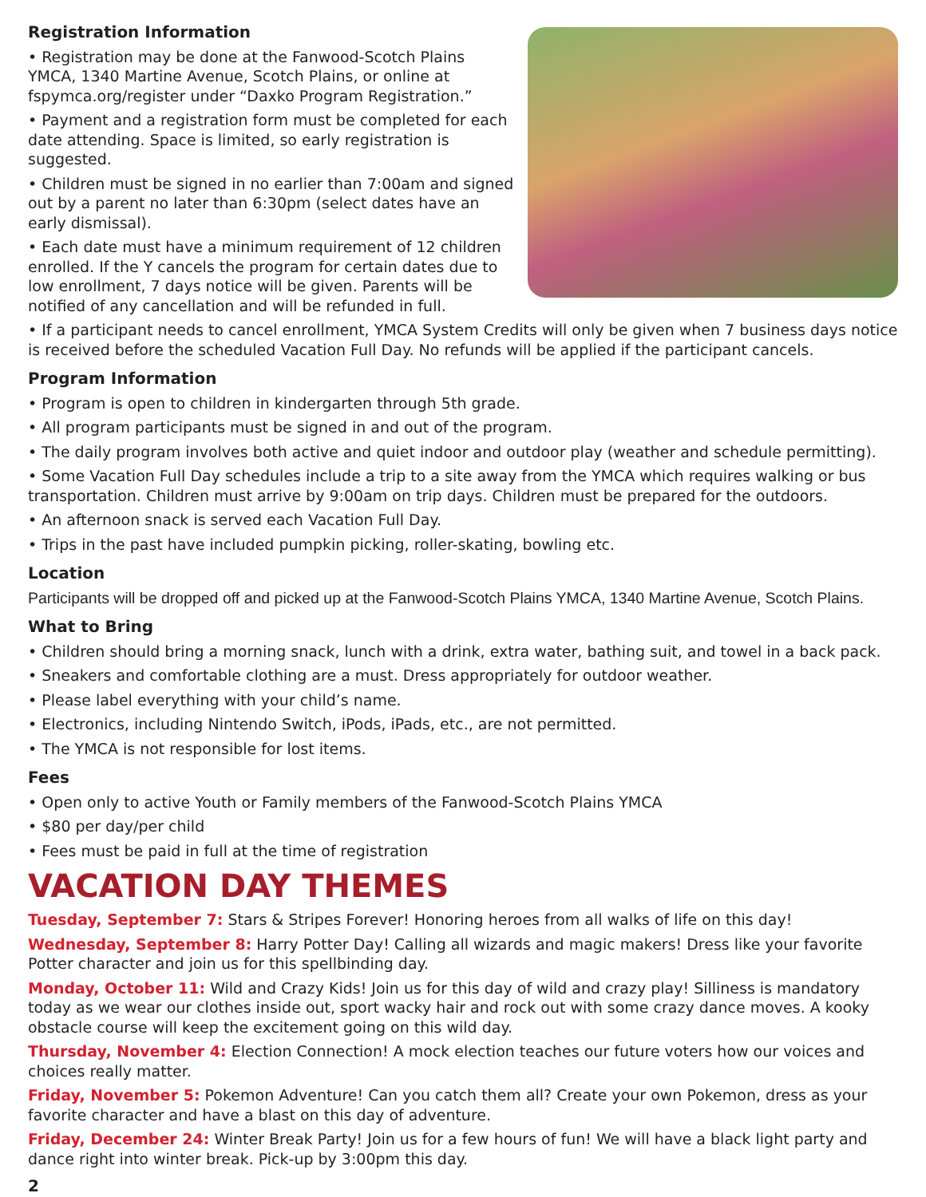Registration Information
• Registration may be done at the Fanwood-Scotch Plains YMCA, 1340 Martine Avenue, Scotch Plains, or online at fspymca.org/register under “Daxko Program Registration.”
• Payment and a registration form must be completed for each date attending. Space is limited, so early registration is suggested.
• Children must be signed in no earlier than 7:00am and signed out by a parent no later than 6:30pm (select dates have an early dismissal).
• Each date must have a minimum requirement of 12 children enrolled. If the Y cancels the program for certain dates due to low enrollment, 7 days notice will be given. Parents will be notified of any cancellation and will be refunded in full.
• If a participant needs to cancel enrollment, YMCA System Credits will only be given when 7 business days notice is received before the scheduled Vacation Full Day. No refunds will be applied if the participant cancels.
Program Information
• Program is open to children in kindergarten through 5th grade.
• All program participants must be signed in and out of the program.
• The daily program involves both active and quiet indoor and outdoor play (weather and schedule permitting).
• Some Vacation Full Day schedules include a trip to a site away from the YMCA which requires walking or bus transportation. Children must arrive by 9:00am on trip days. Children must be prepared for the outdoors.
• An afternoon snack is served each Vacation Full Day.
• Trips in the past have included pumpkin picking, roller-skating, bowling etc.
Location
Participants will be dropped off and picked up at the Fanwood-Scotch Plains YMCA, 1340 Martine Avenue, Scotch Plains.
What to Bring
• Children should bring a morning snack, lunch with a drink, extra water, bathing suit, and towel in a back pack.
• Sneakers and comfortable clothing are a must. Dress appropriately for outdoor weather.
• Please label everything with your child’s name.
• Electronics, including Nintendo Switch, iPods, iPads, etc., are not permitted.
• The YMCA is not responsible for lost items.
Fees
• Open only to active Youth or Family members of the Fanwood-Scotch Plains YMCA
• $80 per day/per child
• Fees must be paid in full at the time of registration
VACATION DAY THEMES
Tuesday, September 7: Stars & Stripes Forever! Honoring heroes from all walks of life on this day!
Wednesday, September 8: Harry Potter Day! Calling all wizards and magic makers! Dress like your favorite Potter character and join us for this spellbinding day.
Monday, October 11: Wild and Crazy Kids! Join us for this day of wild and crazy play! Silliness is mandatory today as we wear our clothes inside out, sport wacky hair and rock out with some crazy dance moves. A kooky obstacle course will keep the excitement going on this wild day.
Thursday, November 4: Election Connection! A mock election teaches our future voters how our voices and choices really matter.
Friday, November 5: Pokemon Adventure! Can you catch them all? Create your own Pokemon, dress as your favorite character and have a blast on this day of adventure.
Friday, December 24: Winter Break Party! Join us for a few hours of fun! We will have a black light party and dance right into winter break. Pick-up by 3:00pm this day.
2